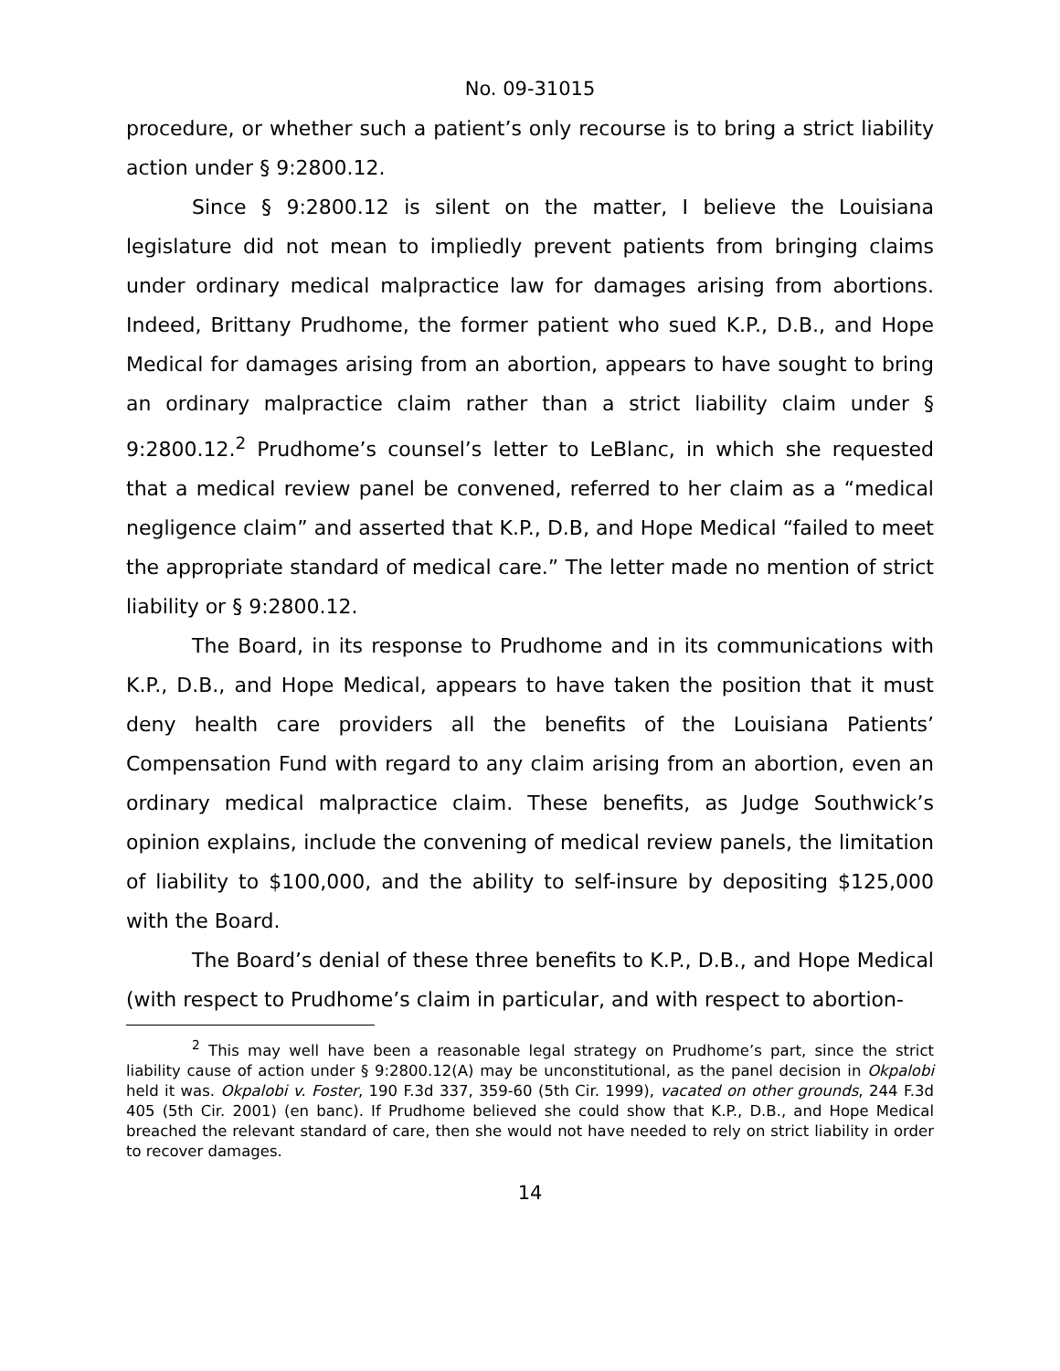No. 09-31015
procedure, or whether such a patient’s only recourse is to bring a strict liability action under § 9:2800.12.
Since § 9:2800.12 is silent on the matter, I believe the Louisiana legislature did not mean to impliedly prevent patients from bringing claims under ordinary medical malpractice law for damages arising from abortions. Indeed, Brittany Prudhome, the former patient who sued K.P., D.B., and Hope Medical for damages arising from an abortion, appears to have sought to bring an ordinary malpractice claim rather than a strict liability claim under § 9:2800.12.<sup>2</sup> Prudhome’s counsel’s letter to LeBlanc, in which she requested that a medical review panel be convened, referred to her claim as a “medical negligence claim” and asserted that K.P., D.B, and Hope Medical “failed to meet the appropriate standard of medical care.” The letter made no mention of strict liability or § 9:2800.12.
The Board, in its response to Prudhome and in its communications with K.P., D.B., and Hope Medical, appears to have taken the position that it must deny health care providers all the benefits of the Louisiana Patients’ Compensation Fund with regard to any claim arising from an abortion, even an ordinary medical malpractice claim. These benefits, as Judge Southwick’s opinion explains, include the convening of medical review panels, the limitation of liability to $100,000, and the ability to self-insure by depositing $125,000 with the Board.
The Board’s denial of these three benefits to K.P., D.B., and Hope Medical (with respect to Prudhome’s claim in particular, and with respect to abortion-
<sup>2</sup> This may well have been a reasonable legal strategy on Prudhome’s part, since the strict liability cause of action under § 9:2800.12(A) may be unconstitutional, as the panel decision in Okpalobi held it was. Okpalobi v. Foster, 190 F.3d 337, 359-60 (5th Cir. 1999), vacated on other grounds, 244 F.3d 405 (5th Cir. 2001) (en banc). If Prudhome believed she could show that K.P., D.B., and Hope Medical breached the relevant standard of care, then she would not have needed to rely on strict liability in order to recover damages.
14